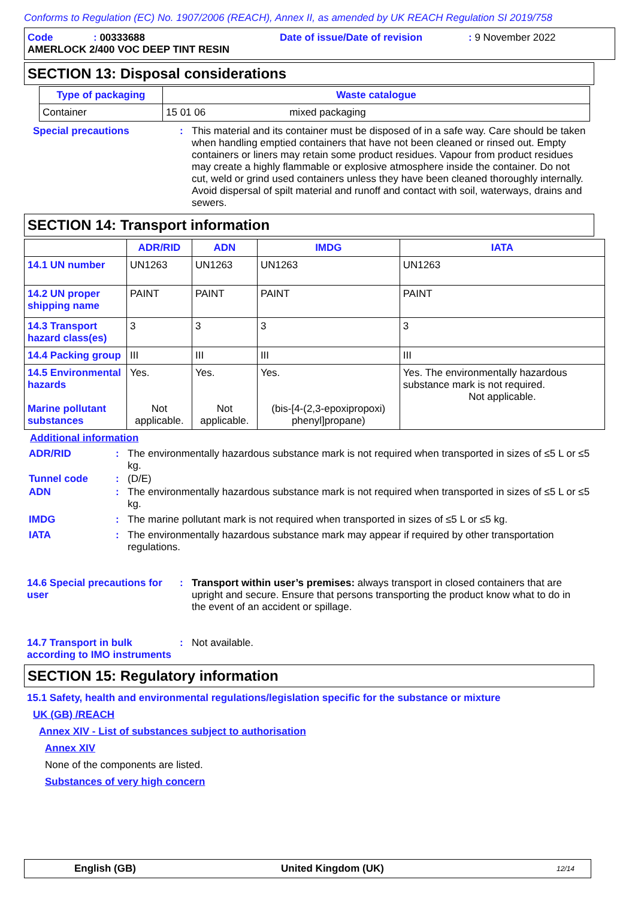Conforms to Regulation (EC) No. 1907/2006 (REACH), Annex II, as amended by UK REACH Regulation SI 2019/758
Code: 00333688 Date of issue/Date of revision: 9 November 2022
AMERLOCK 2/400 VOC DEEP TINT RESIN
SECTION 13: Disposal considerations
| Type of packaging | Waste catalogue |
| --- | --- |
| Container | 15 01 06 mixed packaging |
Special precautions : This material and its container must be disposed of in a safe way. Care should be taken when handling emptied containers that have not been cleaned or rinsed out. Empty containers or liners may retain some product residues. Vapour from product residues may create a highly flammable or explosive atmosphere inside the container. Do not cut, weld or grind used containers unless they have been cleaned thoroughly internally. Avoid dispersal of spilt material and runoff and contact with soil, waterways, drains and sewers.
SECTION 14: Transport information
| | ADR/RID | ADN | IMDG | IATA |
| --- | --- | --- | --- | --- |
| 14.1 UN number | UN1263 | UN1263 | UN1263 | UN1263 |
| 14.2 UN proper shipping name | PAINT | PAINT | PAINT | PAINT |
| 14.3 Transport hazard class(es) | 3 | 3 | 3 | 3 |
| 14.4 Packing group | III | III | III | III |
| 14.5 Environmental hazards Marine pollutant substances | Yes. Not applicable. | Yes. Not applicable. | Yes. (bis-[4-(2,3-epoxipropoxi) phenyl]propane) | Yes. The environmentally hazardous substance mark is not required. Not applicable. |
Additional information
ADR/RID : The environmentally hazardous substance mark is not required when transported in sizes of ≤5 L or ≤5 kg.
Tunnel code : (D/E)
ADN : The environmentally hazardous substance mark is not required when transported in sizes of ≤5 L or ≤5 kg.
IMDG : The marine pollutant mark is not required when transported in sizes of ≤5 L or ≤5 kg.
IATA : The environmentally hazardous substance mark may appear if required by other transportation regulations.
14.6 Special precautions for user
: Transport within user’s premises: always transport in closed containers that are upright and secure. Ensure that persons transporting the product know what to do in the event of an accident or spillage.
14.7 Transport in bulk according to IMO instruments
: Not available.
SECTION 15: Regulatory information
15.1 Safety, health and environmental regulations/legislation specific for the substance or mixture
UK (GB) /REACH
Annex XIV - List of substances subject to authorisation
Annex XIV
None of the components are listed.
Substances of very high concern
English (GB) United Kingdom (UK) 12/14